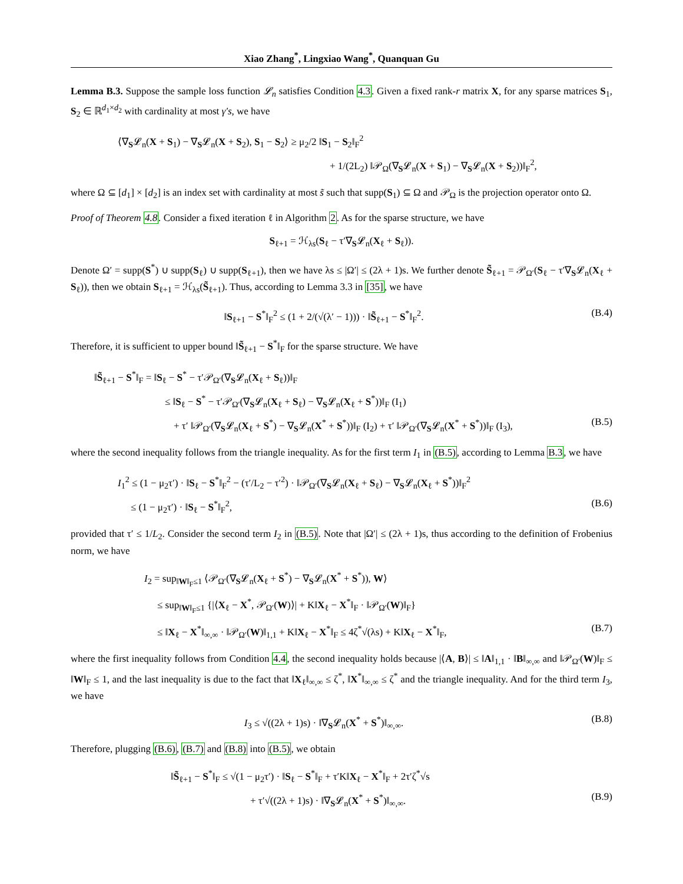Xiao Zhang<sup>*</sup>, Lingxiao Wang<sup>*</sup>, Quanquan Gu
Lemma B.3. Suppose the sample loss function 𝓛<sub>n</sub> satisfies Condition 4.3. Given a fixed rank-r matrix X, for any sparse matrices S<sub>1</sub>, S<sub>2</sub> ∈ ℝ<sup>d<sub>1</sub>×d<sub>2</sub></sup> with cardinality at most γ′s, we have
⟨∇<sub>S</sub>𝓛<sub>n</sub>(X + S<sub>1</sub>) − ∇<sub>S</sub>𝓛<sub>n</sub>(X + S<sub>2</sub>), S<sub>1</sub> − S<sub>2</sub>⟩ ≥ μ<sub>2</sub>/2 ‖S<sub>1</sub> − S<sub>2</sub>‖<sub>F</sub><sup>2</sup>
+ 1/(2L<sub>2</sub>) ‖𝒫<sub>Ω</sub>(∇<sub>S</sub>𝓛<sub>n</sub>(X + S<sub>1</sub>) − ∇<sub>S</sub>𝓛<sub>n</sub>(X + S<sub>2</sub>))‖<sub>F</sub><sup>2</sup>,
where Ω ⊆ [d<sub>1</sub>] × [d<sub>2</sub>] is an index set with cardinality at most s̃ such that supp(S<sub>1</sub>) ⊆ Ω and 𝒫<sub>Ω</sub> is the projection operator onto Ω.
Proof of Theorem 4.8. Consider a fixed iteration ℓ in Algorithm 2. As for the sparse structure, we have
S<sub>ℓ+1</sub> = ℋ<sub>λs</sub>(S<sub>ℓ</sub> − τ′∇<sub>S</sub>𝓛<sub>n</sub>(X<sub>ℓ</sub> + S<sub>ℓ</sub>)).
Denote Ω′ = supp(S<sup>*</sup>) ∪ supp(S<sub>ℓ</sub>) ∪ supp(S<sub>ℓ+1</sub>), then we have λs ≤ |Ω′| ≤ (2λ + 1)s. We further denote S̃<sub>ℓ+1</sub> = 𝒫<sub>Ω′</sub>(S<sub>ℓ</sub> − τ′∇<sub>S</sub>𝓛<sub>n</sub>(X<sub>ℓ</sub> + S<sub>ℓ</sub>)), then we obtain S<sub>ℓ+1</sub> = ℋ<sub>λs</sub>(S̃<sub>ℓ+1</sub>). Thus, according to Lemma 3.3 in [35], we have
‖S<sub>ℓ+1</sub> − S<sup>*</sup>‖<sub>F</sub><sup>2</sup> ≤ (1 + 2/(√(λ′ − 1))) · ‖S̃<sub>ℓ+1</sub> − S<sup>*</sup>‖<sub>F</sub><sup>2</sup>. (B.4)
Therefore, it is sufficient to upper bound ‖S̃<sub>ℓ+1</sub> − S<sup>*</sup>‖<sub>F</sub> for the sparse structure. We have
‖S̃<sub>ℓ+1</sub> − S<sup>*</sup>‖<sub>F</sub> = ‖S<sub>ℓ</sub> − S<sup>*</sup> − τ′𝒫<sub>Ω′</sub>(∇<sub>S</sub>𝓛<sub>n</sub>(X<sub>ℓ</sub> + S<sub>ℓ</sub>))‖<sub>F</sub>
≤ ‖S<sub>ℓ</sub> − S<sup>*</sup> − τ′𝒫<sub>Ω′</sub>(∇<sub>S</sub>𝓛<sub>n</sub>(X<sub>ℓ</sub> + S<sub>ℓ</sub>) − ∇<sub>S</sub>𝓛<sub>n</sub>(X<sub>ℓ</sub> + S<sup>*</sup>))‖<sub>F</sub> (I<sub>1</sub>)
+ τ′ ‖𝒫<sub>Ω′</sub>(∇<sub>S</sub>𝓛<sub>n</sub>(X<sub>ℓ</sub> + S<sup>*</sup>) − ∇<sub>S</sub>𝓛<sub>n</sub>(X<sup>*</sup> + S<sup>*</sup>))‖<sub>F</sub> (I<sub>2</sub>) + τ′ ‖𝒫<sub>Ω′</sub>(∇<sub>S</sub>𝓛<sub>n</sub>(X<sup>*</sup> + S<sup>*</sup>))‖<sub>F</sub> (I<sub>3</sub>), (B.5)
where the second inequality follows from the triangle inequality. As for the first term I<sub>1</sub> in (B.5), according to Lemma B.3, we have
I<sub>1</sub><sup>2</sup> ≤ (1 − μ<sub>2</sub>τ′) · ‖S<sub>ℓ</sub> − S<sup>*</sup>‖<sub>F</sub><sup>2</sup> − (τ′/L<sub>2</sub> − τ′<sup>2</sup>) · ‖𝒫<sub>Ω′</sub>(∇<sub>S</sub>𝓛<sub>n</sub>(X<sub>ℓ</sub> + S<sub>ℓ</sub>) − ∇<sub>S</sub>𝓛<sub>n</sub>(X<sub>ℓ</sub> + S<sup>*</sup>))‖<sub>F</sub><sup>2</sup>
≤ (1 − μ<sub>2</sub>τ′) · ‖S<sub>ℓ</sub> − S<sup>*</sup>‖<sub>F</sub><sup>2</sup>, (B.6)
provided that τ′ ≤ 1/L<sub>2</sub>. Consider the second term I<sub>2</sub> in (B.5). Note that |Ω′| ≤ (2λ + 1)s, thus according to the definition of Frobenius norm, we have
I<sub>2</sub> = sup<sub>‖W‖<sub>F</sub>≤1</sub> ⟨𝒫<sub>Ω′</sub>(∇<sub>S</sub>𝓛<sub>n</sub>(X<sub>ℓ</sub> + S<sup>*</sup>) − ∇<sub>S</sub>𝓛<sub>n</sub>(X<sup>*</sup> + S<sup>*</sup>)), W⟩
≤ sup<sub>‖W‖<sub>F</sub>≤1</sub> {|⟨X<sub>ℓ</sub> − X<sup>*</sup>, 𝒫<sub>Ω′</sub>(W)⟩| + K‖X<sub>ℓ</sub> − X<sup>*</sup>‖<sub>F</sub> · ‖𝒫<sub>Ω′</sub>(W)‖<sub>F</sub>}
≤ ‖X<sub>ℓ</sub> − X<sup>*</sup>‖<sub>∞,∞</sub> · ‖𝒫<sub>Ω′</sub>(W)‖<sub>1,1</sub> + K‖X<sub>ℓ</sub> − X<sup>*</sup>‖<sub>F</sub> ≤ 4ζ<sup>*</sup>√(λs) + K‖X<sub>ℓ</sub> − X<sup>*</sup>‖<sub>F</sub>, (B.7)
where the first inequality follows from Condition 4.4, the second inequality holds because |⟨A, B⟩| ≤ ‖A‖<sub>1,1</sub> · ‖B‖<sub>∞,∞</sub> and ‖𝒫<sub>Ω′</sub>(W)‖<sub>F</sub> ≤ ‖W‖<sub>F</sub> ≤ 1, and the last inequality is due to the fact that ‖X<sub>ℓ</sub>‖<sub>∞,∞</sub> ≤ ζ<sup>*</sup>, ‖X<sup>*</sup>‖<sub>∞,∞</sub> ≤ ζ<sup>*</sup> and the triangle inequality. And for the third term I<sub>3</sub>, we have
I<sub>3</sub> ≤ √((2λ + 1)s) · ‖∇<sub>S</sub>𝓛<sub>n</sub>(X<sup>*</sup> + S<sup>*</sup>)‖<sub>∞,∞</sub>. (B.8)
Therefore, plugging (B.6), (B.7) and (B.8) into (B.5), we obtain
‖S̃<sub>ℓ+1</sub> − S<sup>*</sup>‖<sub>F</sub> ≤ √(1 − μ<sub>2</sub>τ′) · ‖S<sub>ℓ</sub> − S<sup>*</sup>‖<sub>F</sub> + τ′K‖X<sub>ℓ</sub> − X<sup>*</sup>‖<sub>F</sub> + 2τ′ζ<sup>*</sup>√s
+ τ′√((2λ + 1)s) · ‖∇<sub>S</sub>𝓛<sub>n</sub>(X<sup>*</sup> + S<sup>*</sup>)‖<sub>∞,∞</sub>. (B.9)